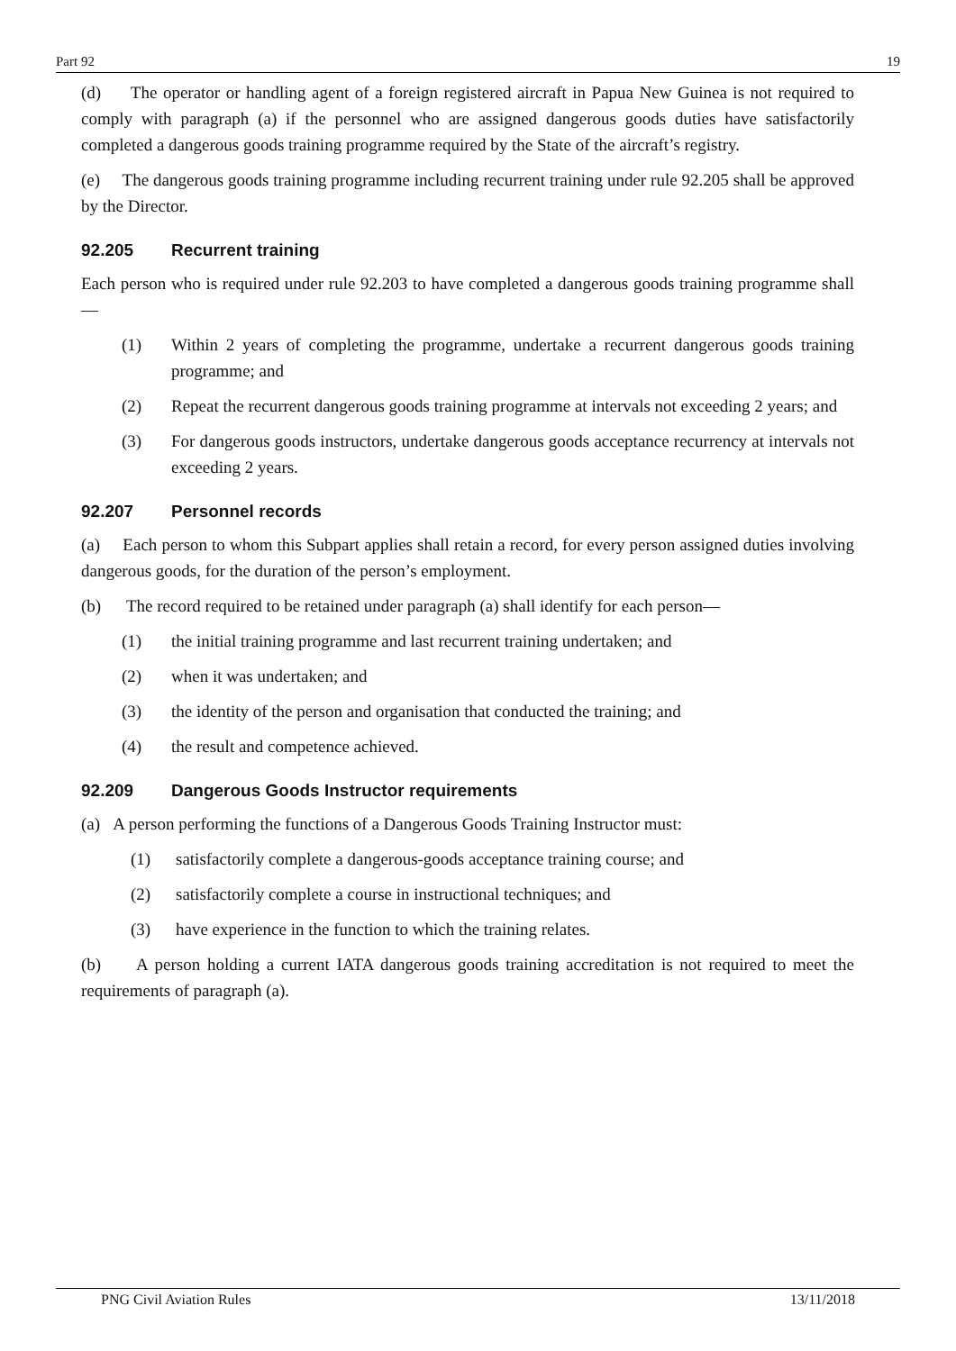Part 92 19
(d) The operator or handling agent of a foreign registered aircraft in Papua New Guinea is not required to comply with paragraph (a) if the personnel who are assigned dangerous goods duties have satisfactorily completed a dangerous goods training programme required by the State of the aircraft’s registry.
(e) The dangerous goods training programme including recurrent training under rule 92.205 shall be approved by the Director.
92.205 Recurrent training
Each person who is required under rule 92.203 to have completed a dangerous goods training programme shall—
(1) Within 2 years of completing the programme, undertake a recurrent dangerous goods training programme; and
(2) Repeat the recurrent dangerous goods training programme at intervals not exceeding 2 years; and
(3) For dangerous goods instructors, undertake dangerous goods acceptance recurrency at intervals not exceeding 2 years.
92.207 Personnel records
(a) Each person to whom this Subpart applies shall retain a record, for every person assigned duties involving dangerous goods, for the duration of the person’s employment.
(b) The record required to be retained under paragraph (a) shall identify for each person—
(1) the initial training programme and last recurrent training undertaken; and
(2) when it was undertaken; and
(3) the identity of the person and organisation that conducted the training; and
(4) the result and competence achieved.
92.209 Dangerous Goods Instructor requirements
(a) A person performing the functions of a Dangerous Goods Training Instructor must:
(1) satisfactorily complete a dangerous-goods acceptance training course; and
(2) satisfactorily complete a course in instructional techniques; and
(3) have experience in the function to which the training relates.
(b) A person holding a current IATA dangerous goods training accreditation is not required to meet the requirements of paragraph (a).
PNG Civil Aviation Rules 13/11/2018